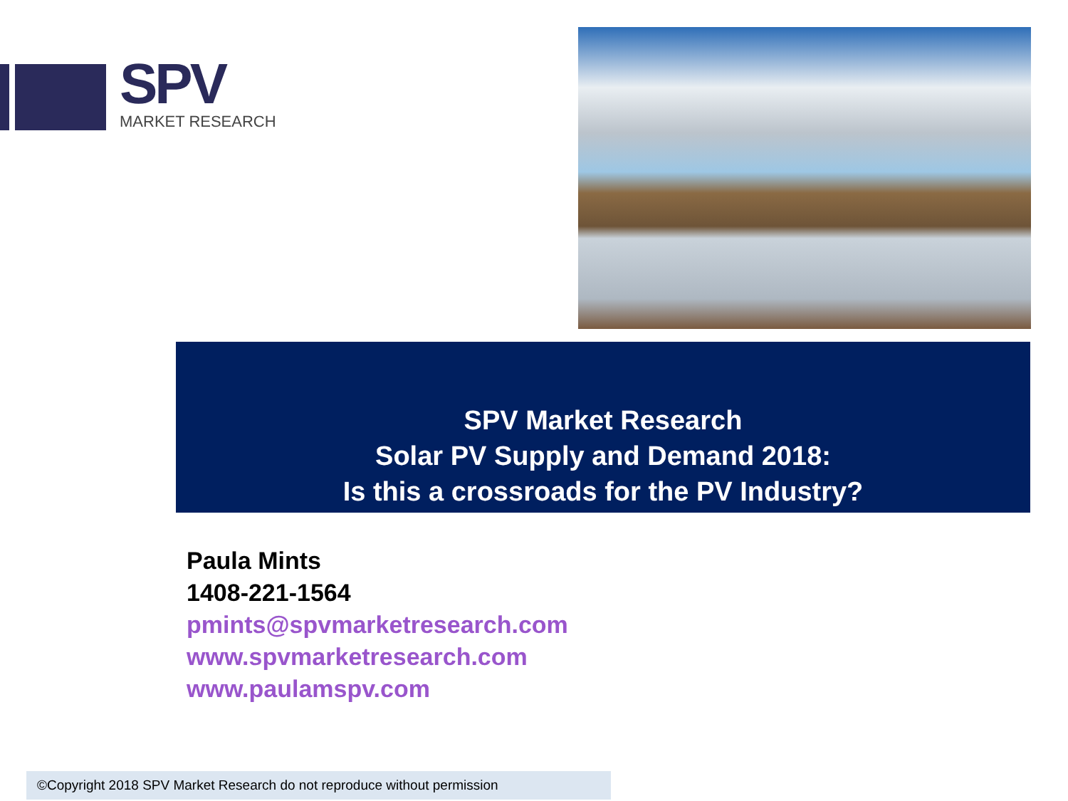SPV
MARKET RESEARCH
SPV Market Research
Solar PV Supply and Demand 2018:
Is this a crossroads for the PV Industry?
Paula Mints
1408-221-1564
pmints@spvmarketresearch.com
www.spvmarketresearch.com
www.paulamspv.com
©Copyright 2018 SPV Market Research do not reproduce without permission